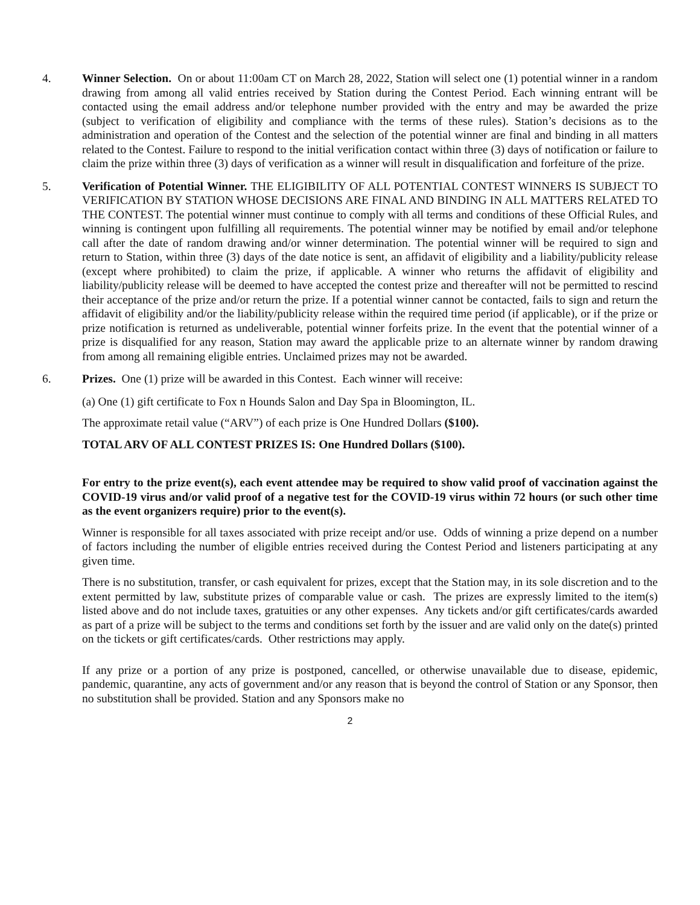4. Winner Selection. On or about 11:00am CT on March 28, 2022, Station will select one (1) potential winner in a random drawing from among all valid entries received by Station during the Contest Period. Each winning entrant will be contacted using the email address and/or telephone number provided with the entry and may be awarded the prize (subject to verification of eligibility and compliance with the terms of these rules). Station’s decisions as to the administration and operation of the Contest and the selection of the potential winner are final and binding in all matters related to the Contest. Failure to respond to the initial verification contact within three (3) days of notification or failure to claim the prize within three (3) days of verification as a winner will result in disqualification and forfeiture of the prize.
5. Verification of Potential Winner. THE ELIGIBILITY OF ALL POTENTIAL CONTEST WINNERS IS SUBJECT TO VERIFICATION BY STATION WHOSE DECISIONS ARE FINAL AND BINDING IN ALL MATTERS RELATED TO THE CONTEST. The potential winner must continue to comply with all terms and conditions of these Official Rules, and winning is contingent upon fulfilling all requirements. The potential winner may be notified by email and/or telephone call after the date of random drawing and/or winner determination. The potential winner will be required to sign and return to Station, within three (3) days of the date notice is sent, an affidavit of eligibility and a liability/publicity release (except where prohibited) to claim the prize, if applicable. A winner who returns the affidavit of eligibility and liability/publicity release will be deemed to have accepted the contest prize and thereafter will not be permitted to rescind their acceptance of the prize and/or return the prize. If a potential winner cannot be contacted, fails to sign and return the affidavit of eligibility and/or the liability/publicity release within the required time period (if applicable), or if the prize or prize notification is returned as undeliverable, potential winner forfeits prize. In the event that the potential winner of a prize is disqualified for any reason, Station may award the applicable prize to an alternate winner by random drawing from among all remaining eligible entries. Unclaimed prizes may not be awarded.
6. Prizes. One (1) prize will be awarded in this Contest. Each winner will receive:
(a) One (1) gift certificate to Fox n Hounds Salon and Day Spa in Bloomington, IL.
The approximate retail value (“ARV”) of each prize is One Hundred Dollars ($100).
TOTAL ARV OF ALL CONTEST PRIZES IS: One Hundred Dollars ($100).
For entry to the prize event(s), each event attendee may be required to show valid proof of vaccination against the COVID-19 virus and/or valid proof of a negative test for the COVID-19 virus within 72 hours (or such other time as the event organizers require) prior to the event(s).
Winner is responsible for all taxes associated with prize receipt and/or use. Odds of winning a prize depend on a number of factors including the number of eligible entries received during the Contest Period and listeners participating at any given time.
There is no substitution, transfer, or cash equivalent for prizes, except that the Station may, in its sole discretion and to the extent permitted by law, substitute prizes of comparable value or cash. The prizes are expressly limited to the item(s) listed above and do not include taxes, gratuities or any other expenses. Any tickets and/or gift certificates/cards awarded as part of a prize will be subject to the terms and conditions set forth by the issuer and are valid only on the date(s) printed on the tickets or gift certificates/cards. Other restrictions may apply.
If any prize or a portion of any prize is postponed, cancelled, or otherwise unavailable due to disease, epidemic, pandemic, quarantine, any acts of government and/or any reason that is beyond the control of Station or any Sponsor, then no substitution shall be provided. Station and any Sponsors make no
2